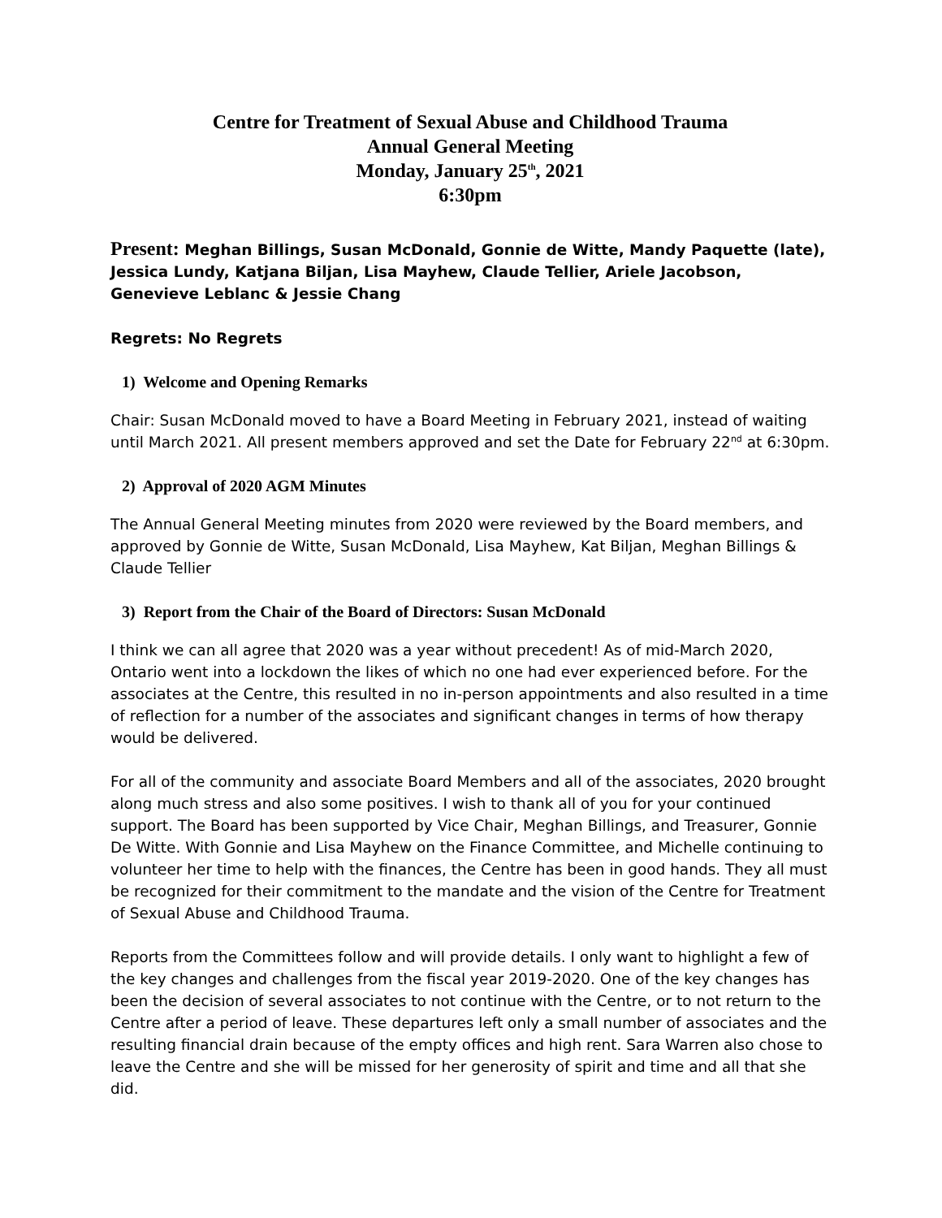Centre for Treatment of Sexual Abuse and Childhood Trauma
Annual General Meeting
Monday, January 25<sup>th</sup>, 2021
6:30pm
Present: Meghan Billings, Susan McDonald, Gonnie de Witte, Mandy Paquette (late), Jessica Lundy, Katjana Biljan, Lisa Mayhew, Claude Tellier, Ariele Jacobson, Genevieve Leblanc & Jessie Chang
Regrets: No Regrets
1) Welcome and Opening Remarks
Chair: Susan McDonald moved to have a Board Meeting in February 2021, instead of waiting until March 2021. All present members approved and set the Date for February 22<sup>nd</sup> at 6:30pm.
2) Approval of 2020 AGM Minutes
The Annual General Meeting minutes from 2020 were reviewed by the Board members, and approved by Gonnie de Witte, Susan McDonald, Lisa Mayhew, Kat Biljan, Meghan Billings & Claude Tellier
3) Report from the Chair of the Board of Directors: Susan McDonald
I think we can all agree that 2020 was a year without precedent! As of mid-March 2020, Ontario went into a lockdown the likes of which no one had ever experienced before. For the associates at the Centre, this resulted in no in-person appointments and also resulted in a time of reflection for a number of the associates and significant changes in terms of how therapy would be delivered.
For all of the community and associate Board Members and all of the associates, 2020 brought along much stress and also some positives. I wish to thank all of you for your continued support. The Board has been supported by Vice Chair, Meghan Billings, and Treasurer, Gonnie De Witte. With Gonnie and Lisa Mayhew on the Finance Committee, and Michelle continuing to volunteer her time to help with the finances, the Centre has been in good hands. They all must be recognized for their commitment to the mandate and the vision of the Centre for Treatment of Sexual Abuse and Childhood Trauma.
Reports from the Committees follow and will provide details. I only want to highlight a few of the key changes and challenges from the fiscal year 2019-2020. One of the key changes has been the decision of several associates to not continue with the Centre, or to not return to the Centre after a period of leave. These departures left only a small number of associates and the resulting financial drain because of the empty offices and high rent. Sara Warren also chose to leave the Centre and she will be missed for her generosity of spirit and time and all that she did.